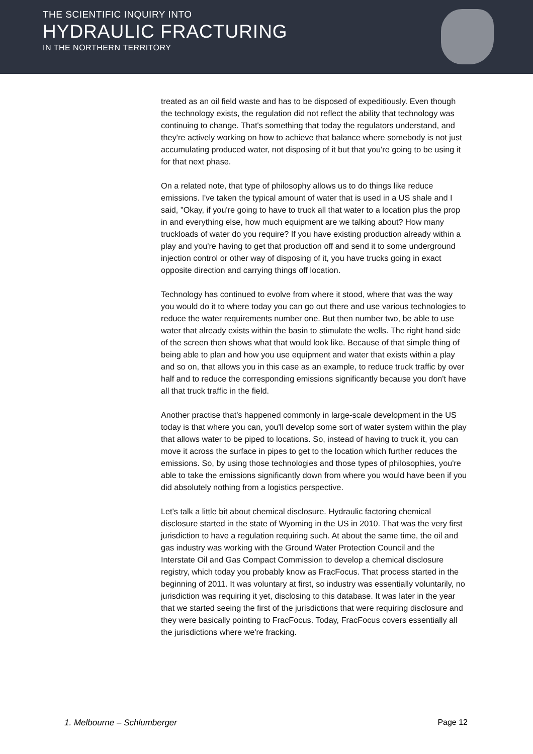THE SCIENTIFIC INQUIRY INTO
HYDRAULIC FRACTURING
IN THE NORTHERN TERRITORY
treated as an oil field waste and has to be disposed of expeditiously. Even though the technology exists, the regulation did not reflect the ability that technology was continuing to change. That's something that today the regulators understand, and they're actively working on how to achieve that balance where somebody is not just accumulating produced water, not disposing of it but that you're going to be using it for that next phase.
On a related note, that type of philosophy allows us to do things like reduce emissions. I've taken the typical amount of water that is used in a US shale and I said, "Okay, if you're going to have to truck all that water to a location plus the prop in and everything else, how much equipment are we talking about? How many truckloads of water do you require? If you have existing production already within a play and you're having to get that production off and send it to some underground injection control or other way of disposing of it, you have trucks going in exact opposite direction and carrying things off location.
Technology has continued to evolve from where it stood, where that was the way you would do it to where today you can go out there and use various technologies to reduce the water requirements number one. But then number two, be able to use water that already exists within the basin to stimulate the wells. The right hand side of the screen then shows what that would look like. Because of that simple thing of being able to plan and how you use equipment and water that exists within a play and so on, that allows you in this case as an example, to reduce truck traffic by over half and to reduce the corresponding emissions significantly because you don't have all that truck traffic in the field.
Another practise that's happened commonly in large-scale development in the US today is that where you can, you'll develop some sort of water system within the play that allows water to be piped to locations. So, instead of having to truck it, you can move it across the surface in pipes to get to the location which further reduces the emissions. So, by using those technologies and those types of philosophies, you're able to take the emissions significantly down from where you would have been if you did absolutely nothing from a logistics perspective.
Let's talk a little bit about chemical disclosure. Hydraulic factoring chemical disclosure started in the state of Wyoming in the US in 2010. That was the very first jurisdiction to have a regulation requiring such. At about the same time, the oil and gas industry was working with the Ground Water Protection Council and the Interstate Oil and Gas Compact Commission to develop a chemical disclosure registry, which today you probably know as FracFocus. That process started in the beginning of 2011. It was voluntary at first, so industry was essentially voluntarily, no jurisdiction was requiring it yet, disclosing to this database. It was later in the year that we started seeing the first of the jurisdictions that were requiring disclosure and they were basically pointing to FracFocus. Today, FracFocus covers essentially all the jurisdictions where we're fracking.
1. Melbourne – Schlumberger Page 12